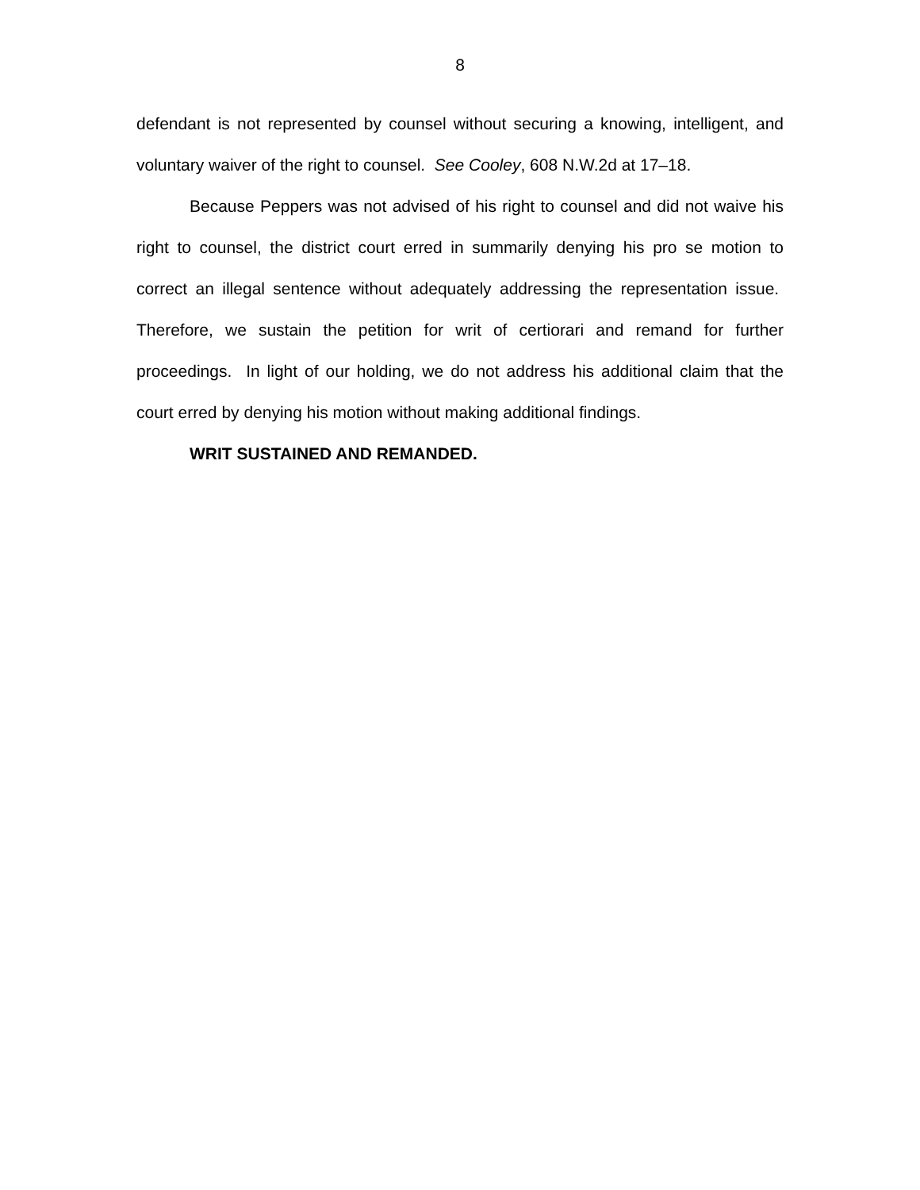8
defendant is not represented by counsel without securing a knowing, intelligent, and voluntary waiver of the right to counsel. See Cooley, 608 N.W.2d at 17–18.
Because Peppers was not advised of his right to counsel and did not waive his right to counsel, the district court erred in summarily denying his pro se motion to correct an illegal sentence without adequately addressing the representation issue. Therefore, we sustain the petition for writ of certiorari and remand for further proceedings. In light of our holding, we do not address his additional claim that the court erred by denying his motion without making additional findings.
WRIT SUSTAINED AND REMANDED.